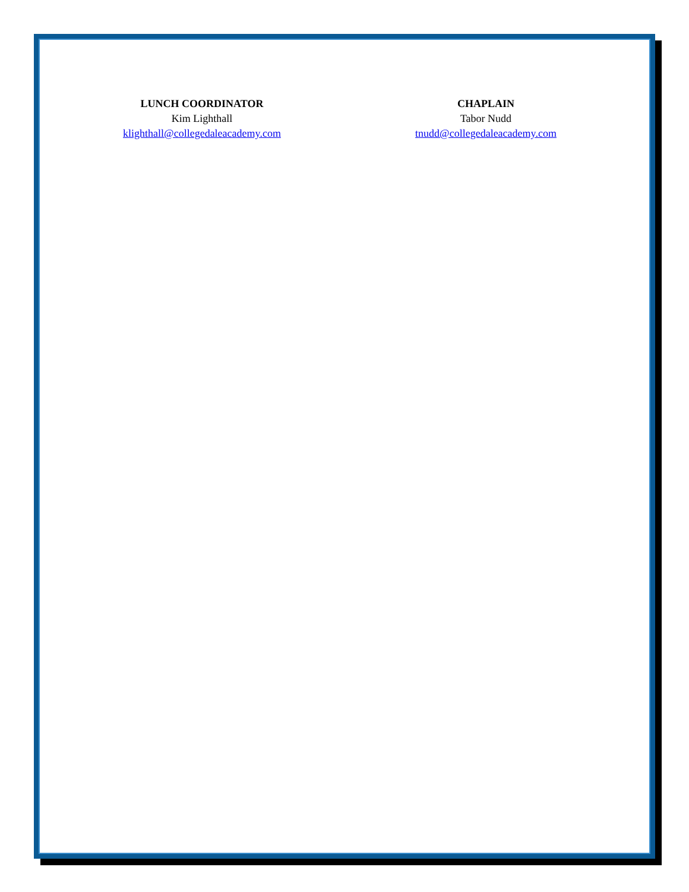LUNCH COORDINATOR
Kim Lighthall
klighthall@collegedaleacademy.com
CHAPLAIN
Tabor Nudd
tnudd@collegedaleacademy.com